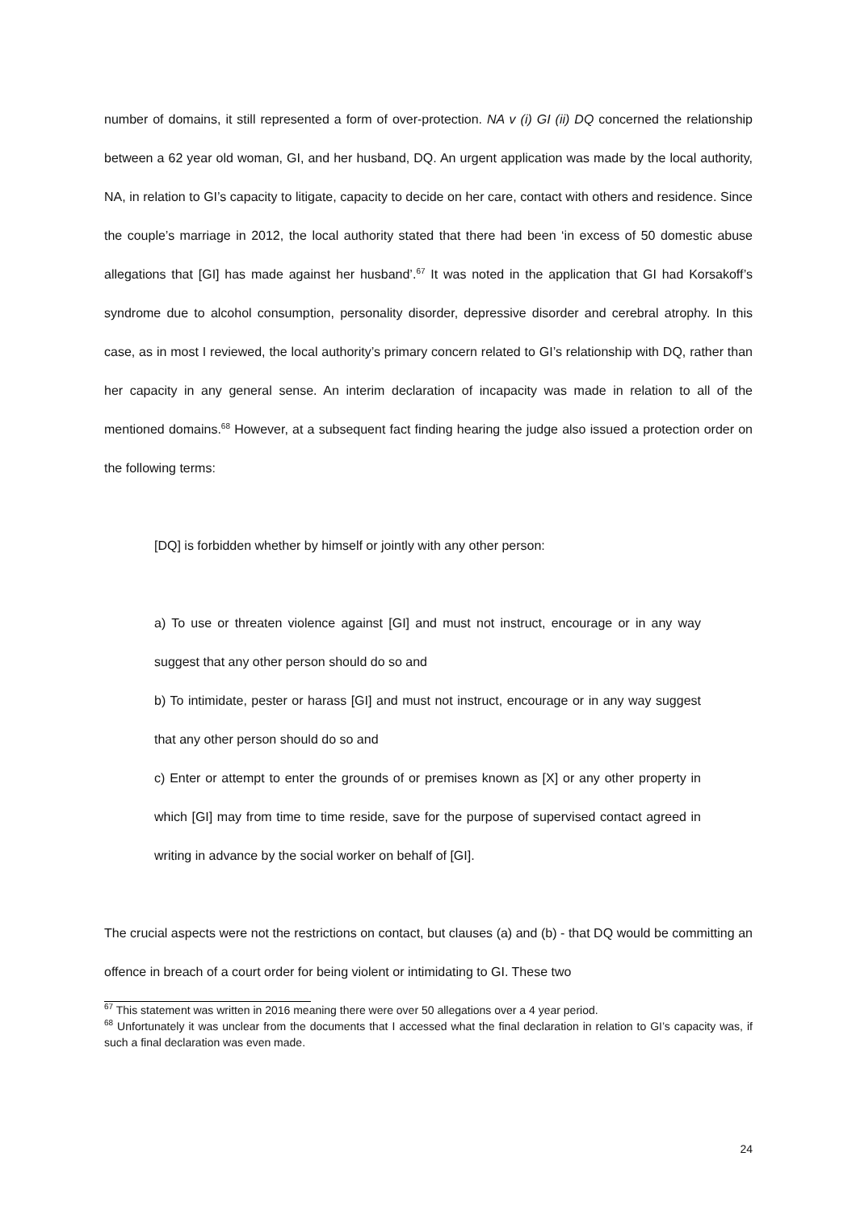number of domains, it still represented a form of over-protection. NA v (i) GI (ii) DQ concerned the relationship between a 62 year old woman, GI, and her husband, DQ. An urgent application was made by the local authority, NA, in relation to GI’s capacity to litigate, capacity to decide on her care, contact with others and residence. Since the couple’s marriage in 2012, the local authority stated that there had been ‘in excess of 50 domestic abuse allegations that [GI] has made against her husband’.<sup>67</sup> It was noted in the application that GI had Korsakoff’s syndrome due to alcohol consumption, personality disorder, depressive disorder and cerebral atrophy. In this case, as in most I reviewed, the local authority’s primary concern related to GI’s relationship with DQ, rather than her capacity in any general sense. An interim declaration of incapacity was made in relation to all of the mentioned domains.<sup>68</sup> However, at a subsequent fact finding hearing the judge also issued a protection order on the following terms:
[DQ] is forbidden whether by himself or jointly with any other person:
a) To use or threaten violence against [GI] and must not instruct, encourage or in any way suggest that any other person should do so and
b) To intimidate, pester or harass [GI] and must not instruct, encourage or in any way suggest that any other person should do so and
c) Enter or attempt to enter the grounds of or premises known as [X] or any other property in which [GI] may from time to time reside, save for the purpose of supervised contact agreed in writing in advance by the social worker on behalf of [GI].
The crucial aspects were not the restrictions on contact, but clauses (a) and (b) - that DQ would be committing an offence in breach of a court order for being violent or intimidating to GI. These two
<sup>67</sup> This statement was written in 2016 meaning there were over 50 allegations over a 4 year period.
<sup>68</sup> Unfortunately it was unclear from the documents that I accessed what the final declaration in relation to GI’s capacity was, if such a final declaration was even made.
24